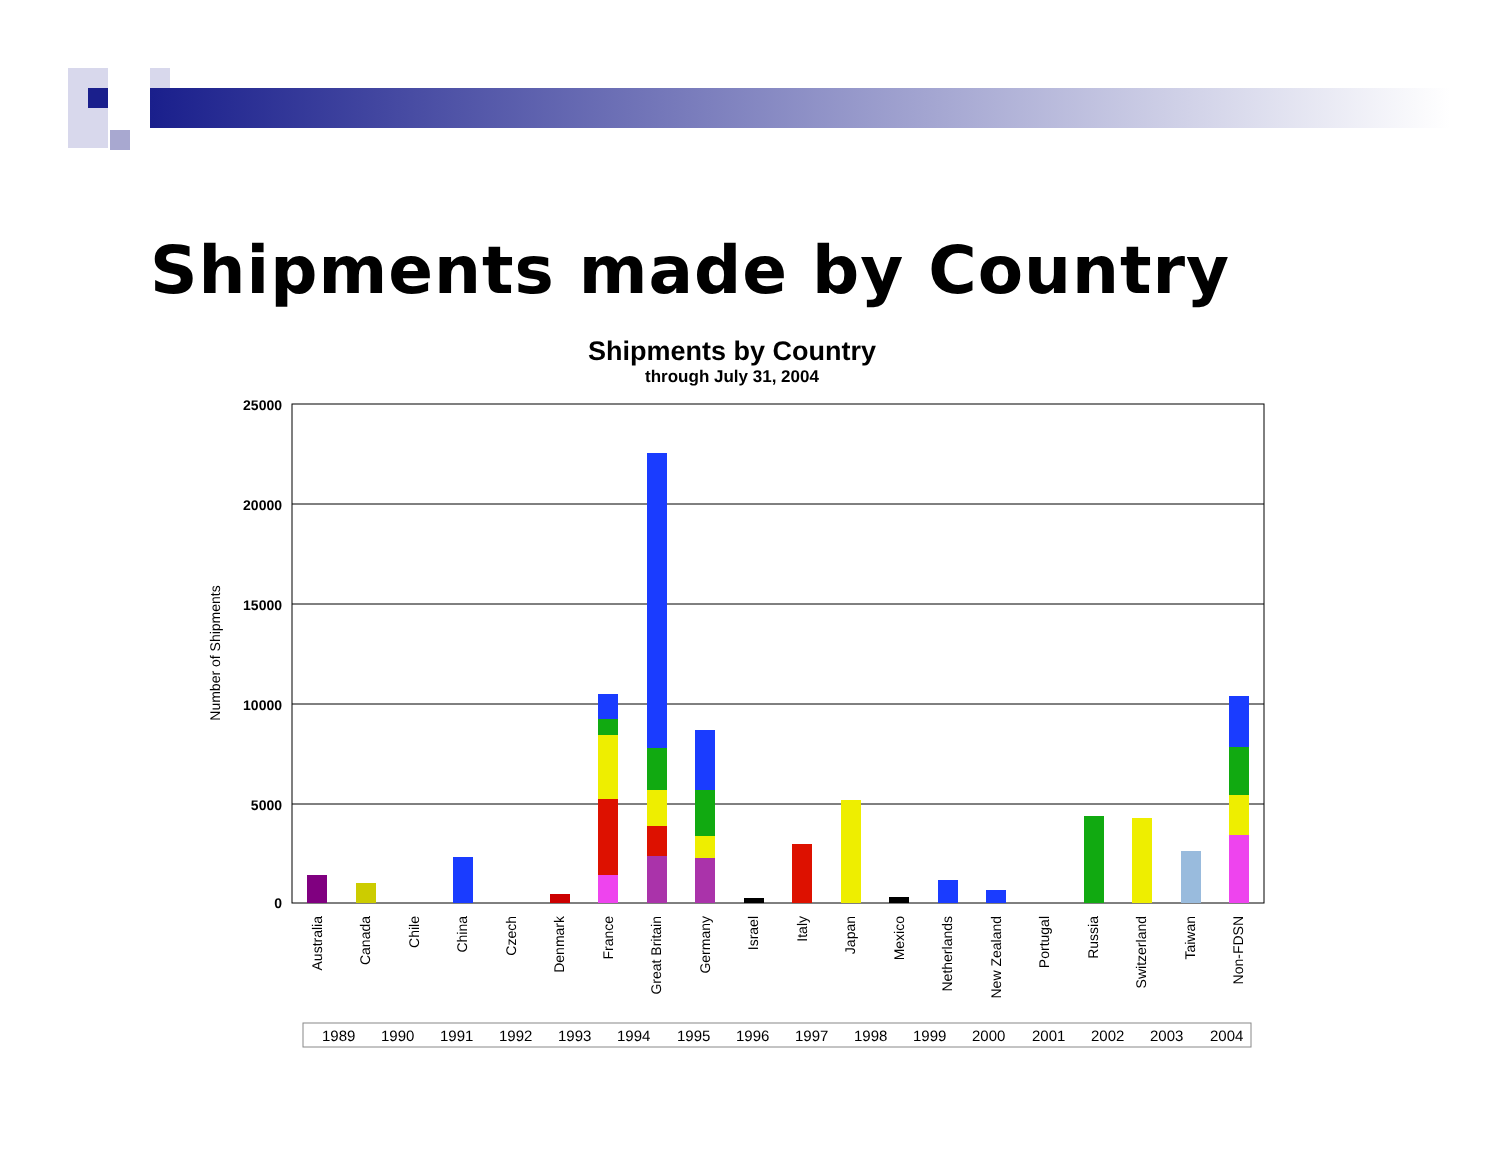Shipments made by Country
Shipments by Country
through July 31, 2004
25000
20000
15000
10000
5000
0
Number of Shipments
Australia
Canada
Chile
China
Czech
Denmark
France
Great Britain
Germany
Israel
Italy
Japan
Mexico
Netherlands
New Zealand
Portugal
Russia
Switzerland
Taiwan
Non-FDSN
1989
1990
1991
1992
1993
1994
1995
1996
1997
1998
1999
2000
2001
2002
2003
2004